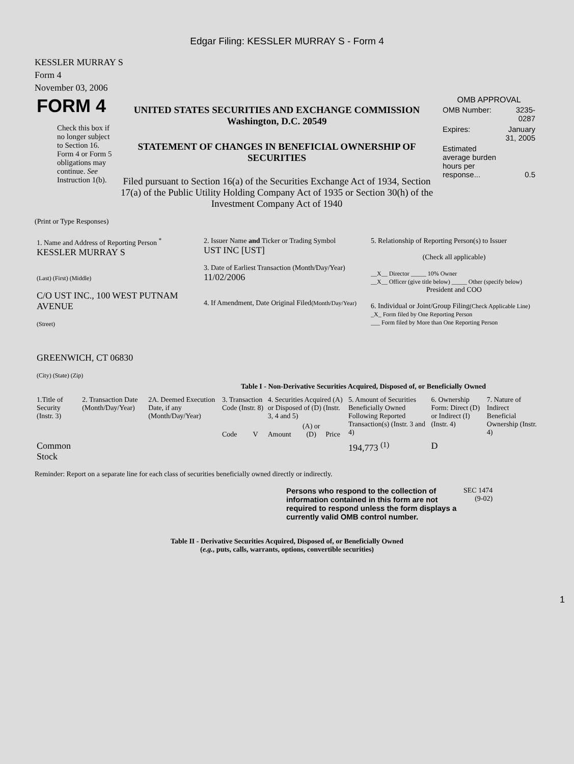Edgar Filing: KESSLER MURRAY S - Form 4
KESSLER MURRAY S
Form 4
November 03, 2006
| FORM 4 Check this box if no longer subject to Section 16. Form 4 or Form 5 obligations may continue. See Instruction 1(b). | UNITED STATES SECURITIES AND EXCHANGE COMMISSION Washington, D.C. 20549 STATEMENT OF CHANGES IN BENEFICIAL OWNERSHIP OF SECURITIES Filed pursuant to Section 16(a) of the Securities Exchange Act of 1934, Section 17(a) of the Public Utility Holding Company Act of 1935 or Section 30(h) of the Investment Company Act of 1940 | OMB APPROVAL / OMB Number: / 3235-0287 / / Expires: / January 31, 2005 / / Estimated average burden hours per response... / 0.5 / |
(Print or Type Responses)
| 1. Name and Address of Reporting Person <sup>*</sup> KESSLER MURRAY S (Last) (First) (Middle) C/O UST INC., 100 WEST PUTNAM AVENUE (Street) GREENWICH, CT 06830 (City) (State) (Zip) | 2. Issuer Name and Ticker or Trading Symbol UST INC [UST] 3. Date of Earliest Transaction (Month/Day/Year) 11/02/2006 4. If Amendment, Date Original Filed (Month/Day/Year) | 5. Relationship of Reporting Person(s) to Issuer (Check all applicable) __X__ Director _____ 10% Owner __X__ Officer (give title below) _____ Other (specify below) President and COO 6. Individual or Joint/Group Filing (Check Applicable Line) _X_ Form filed by One Reporting Person ___ Form filed by More than One Reporting Person |
Table I - Non-Derivative Securities Acquired, Disposed of, or Beneficially Owned
| 1.Title of Security (Instr. 3) | 2. Transaction Date (Month/Day/Year) | 2A. Deemed Execution Date, if any (Month/Day/Year) | 3. Transaction Code (Instr. 8) | | 4. Securities Acquired (A) or Disposed of (D) (Instr. 3, 4 and 5) | | | 5. Amount of Securities Beneficially Owned Following Reported Transaction(s) (Instr. 3 and 4) | 6. Ownership Form: Direct (D) or Indirect (I) (Instr. 4) | 7. Nature of Indirect Beneficial Ownership (Instr. 4) |
| --- | --- | --- | --- | --- | --- | --- | --- | --- | --- | --- |
| | | | Code | V | Amount | (A) or (D) | Price | | | |
| Common Stock | | | | | | | | 194,773 <sup>(1)</sup> | D | |
Reminder: Report on a separate line for each class of securities beneficially owned directly or indirectly.
| Persons who respond to the collection of information contained in this form are not required to respond unless the form displays a currently valid OMB control number. | SEC 1474 (9-02) |
Table II - Derivative Securities Acquired, Disposed of, or Beneficially Owned
(e.g., puts, calls, warrants, options, convertible securities)
1